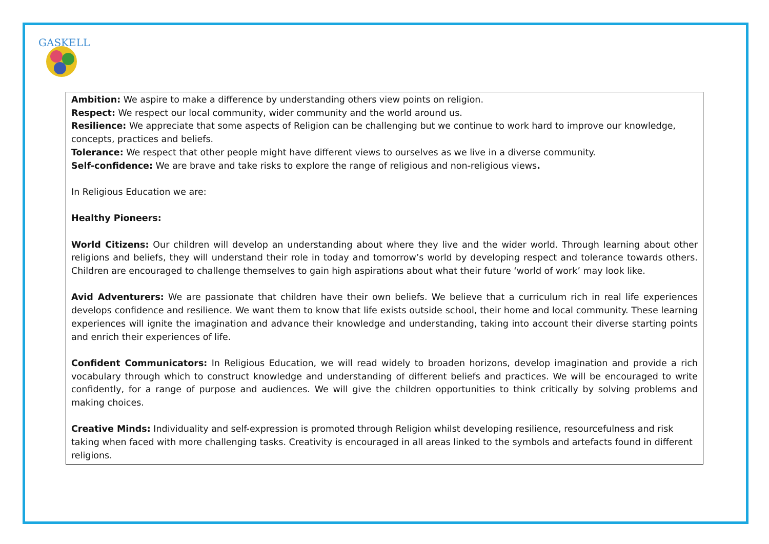GASKELL
Ambition: We aspire to make a difference by understanding others view points on religion.
Respect: We respect our local community, wider community and the world around us.
Resilience: We appreciate that some aspects of Religion can be challenging but we continue to work hard to improve our knowledge, concepts, practices and beliefs.
Tolerance: We respect that other people might have different views to ourselves as we live in a diverse community.
Self-confidence: We are brave and take risks to explore the range of religious and non-religious views.
In Religious Education we are:
Healthy Pioneers:
World Citizens: Our children will develop an understanding about where they live and the wider world. Through learning about other religions and beliefs, they will understand their role in today and tomorrow’s world by developing respect and tolerance towards others. Children are encouraged to challenge themselves to gain high aspirations about what their future ‘world of work’ may look like.
Avid Adventurers: We are passionate that children have their own beliefs. We believe that a curriculum rich in real life experiences develops confidence and resilience. We want them to know that life exists outside school, their home and local community. These learning experiences will ignite the imagination and advance their knowledge and understanding, taking into account their diverse starting points and enrich their experiences of life.
Confident Communicators: In Religious Education, we will read widely to broaden horizons, develop imagination and provide a rich vocabulary through which to construct knowledge and understanding of different beliefs and practices. We will be encouraged to write confidently, for a range of purpose and audiences. We will give the children opportunities to think critically by solving problems and making choices.
Creative Minds: Individuality and self-expression is promoted through Religion whilst developing resilience, resourcefulness and risk taking when faced with more challenging tasks. Creativity is encouraged in all areas linked to the symbols and artefacts found in different religions.